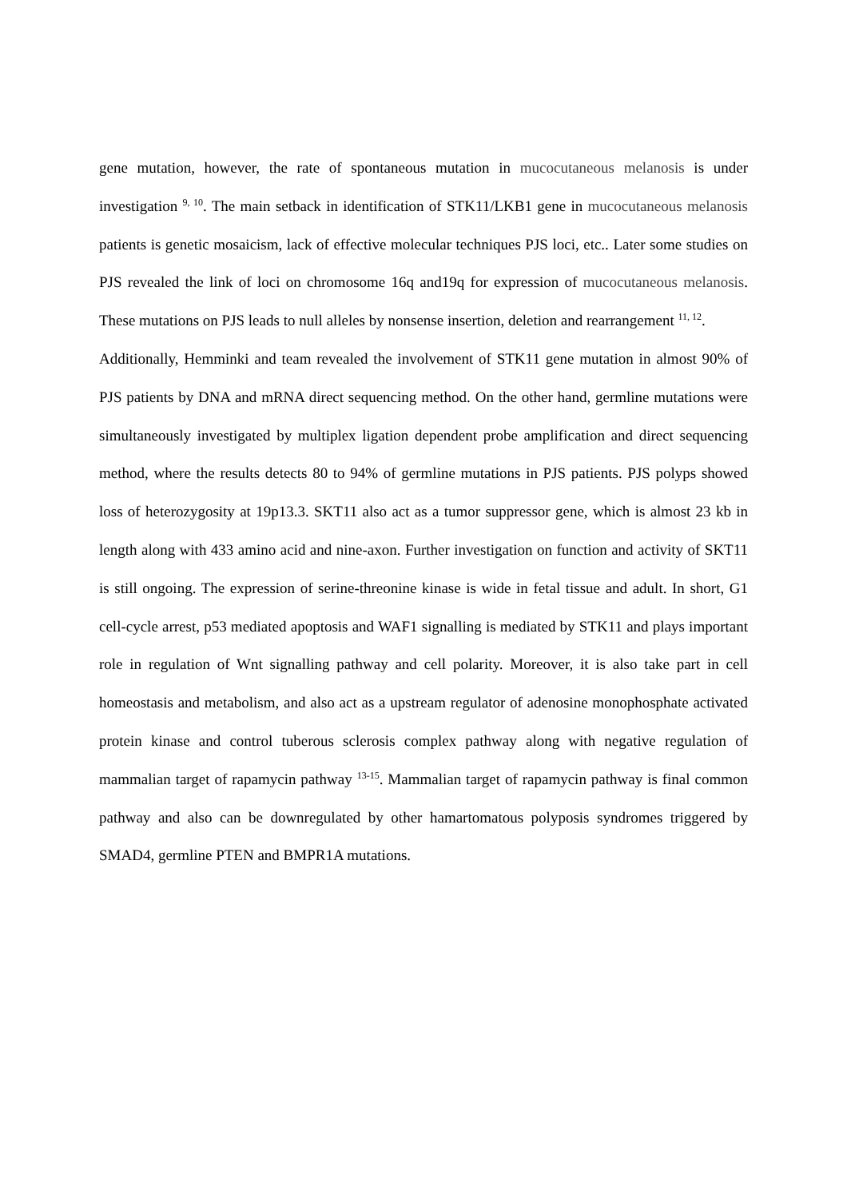gene mutation, however, the rate of spontaneous mutation in mucocutaneous melanosis is under investigation <sup>9, 10</sup>. The main setback in identification of STK11/LKB1 gene in mucocutaneous melanosis patients is genetic mosaicism, lack of effective molecular techniques PJS loci, etc.. Later some studies on PJS revealed the link of loci on chromosome 16q and19q for expression of mucocutaneous melanosis. These mutations on PJS leads to null alleles by nonsense insertion, deletion and rearrangement <sup>11, 12</sup>.
Additionally, Hemminki and team revealed the involvement of STK11 gene mutation in almost 90% of PJS patients by DNA and mRNA direct sequencing method. On the other hand, germline mutations were simultaneously investigated by multiplex ligation dependent probe amplification and direct sequencing method, where the results detects 80 to 94% of germline mutations in PJS patients. PJS polyps showed loss of heterozygosity at 19p13.3. SKT11 also act as a tumor suppressor gene, which is almost 23 kb in length along with 433 amino acid and nine-axon. Further investigation on function and activity of SKT11 is still ongoing. The expression of serine-threonine kinase is wide in fetal tissue and adult. In short, G1 cell-cycle arrest, p53 mediated apoptosis and WAF1 signalling is mediated by STK11 and plays important role in regulation of Wnt signalling pathway and cell polarity. Moreover, it is also take part in cell homeostasis and metabolism, and also act as a upstream regulator of adenosine monophosphate activated protein kinase and control tuberous sclerosis complex pathway along with negative regulation of mammalian target of rapamycin pathway <sup>13-15</sup>. Mammalian target of rapamycin pathway is final common pathway and also can be downregulated by other hamartomatous polyposis syndromes triggered by SMAD4, germline PTEN and BMPR1A mutations.